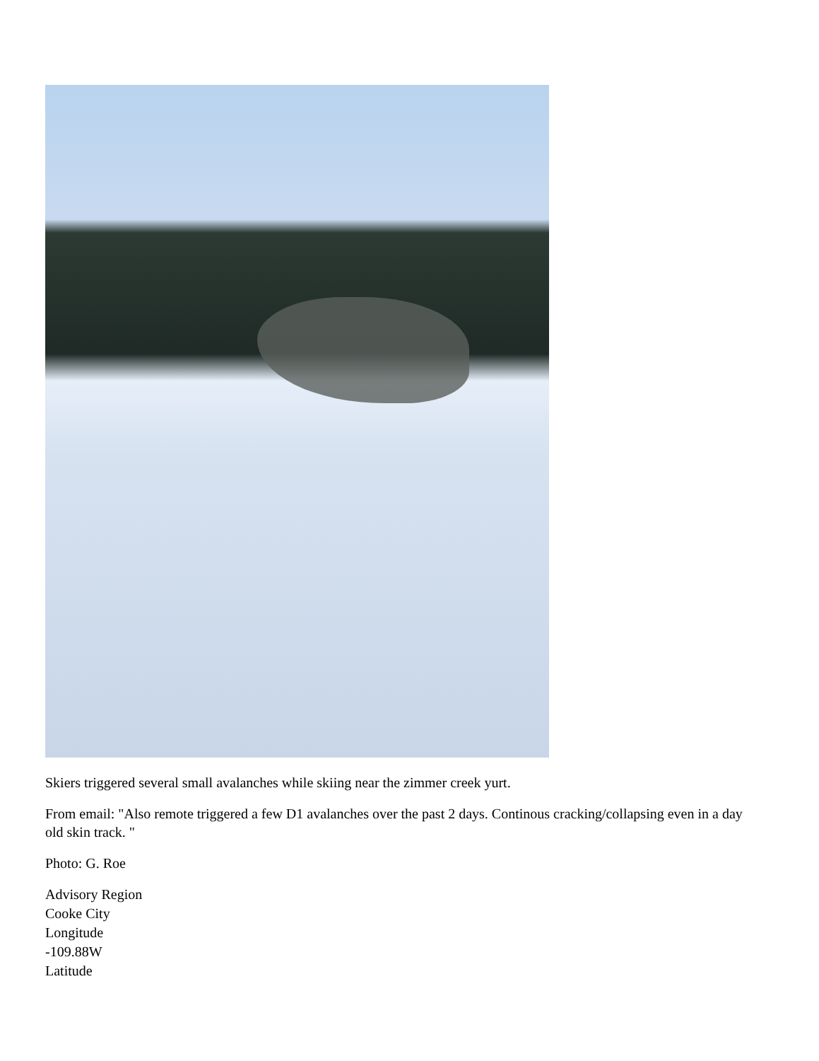Skiers triggered several small avalanches while skiing near the zimmer creek yurt.
From email: "Also remote triggered a few D1 avalanches over the past 2 days. Continous cracking/collapsing even in a day old skin track. "
Photo: G. Roe
Advisory Region
Cooke City
Longitude
-109.88W
Latitude